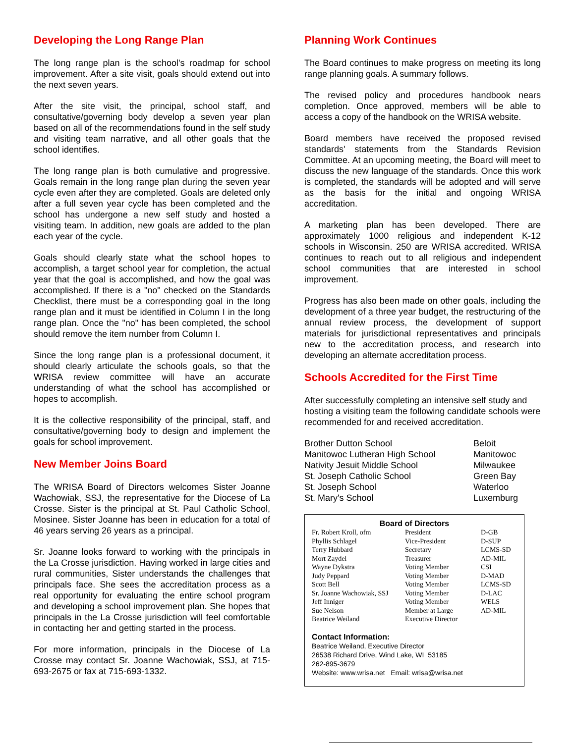Developing the Long Range Plan
The long range plan is the school's roadmap for school improvement. After a site visit, goals should extend out into the next seven years.
After the site visit, the principal, school staff, and consultative/governing body develop a seven year plan based on all of the recommendations found in the self study and visiting team narrative, and all other goals that the school identifies.
The long range plan is both cumulative and progressive. Goals remain in the long range plan during the seven year cycle even after they are completed. Goals are deleted only after a full seven year cycle has been completed and the school has undergone a new self study and hosted a visiting team. In addition, new goals are added to the plan each year of the cycle.
Goals should clearly state what the school hopes to accomplish, a target school year for completion, the actual year that the goal is accomplished, and how the goal was accomplished. If there is a "no" checked on the Standards Checklist, there must be a corresponding goal in the long range plan and it must be identified in Column I in the long range plan. Once the "no" has been completed, the school should remove the item number from Column I.
Since the long range plan is a professional document, it should clearly articulate the schools goals, so that the WRISA review committee will have an accurate understanding of what the school has accomplished or hopes to accomplish.
It is the collective responsibility of the principal, staff, and consultative/governing body to design and implement the goals for school improvement.
New Member Joins Board
The WRISA Board of Directors welcomes Sister Joanne Wachowiak, SSJ, the representative for the Diocese of La Crosse. Sister is the principal at St. Paul Catholic School, Mosinee. Sister Joanne has been in education for a total of 46 years serving 26 years as a principal.
Sr. Joanne looks forward to working with the principals in the La Crosse jurisdiction. Having worked in large cities and rural communities, Sister understands the challenges that principals face. She sees the accreditation process as a real opportunity for evaluating the entire school program and developing a school improvement plan. She hopes that principals in the La Crosse jurisdiction will feel comfortable in contacting her and getting started in the process.
For more information, principals in the Diocese of La Crosse may contact Sr. Joanne Wachowiak, SSJ, at 715-693-2675 or fax at 715-693-1332.
Planning Work Continues
The Board continues to make progress on meeting its long range planning goals. A summary follows.
The revised policy and procedures handbook nears completion. Once approved, members will be able to access a copy of the handbook on the WRISA website.
Board members have received the proposed revised standards' statements from the Standards Revision Committee. At an upcoming meeting, the Board will meet to discuss the new language of the standards. Once this work is completed, the standards will be adopted and will serve as the basis for the initial and ongoing WRISA accreditation.
A marketing plan has been developed. There are approximately 1000 religious and independent K-12 schools in Wisconsin. 250 are WRISA accredited. WRISA continues to reach out to all religious and independent school communities that are interested in school improvement.
Progress has also been made on other goals, including the development of a three year budget, the restructuring of the annual review process, the development of support materials for jurisdictional representatives and principals new to the accreditation process, and research into developing an alternate accreditation process.
Schools Accredited for the First Time
After successfully completing an intensive self study and hosting a visiting team the following candidate schools were recommended for and received accreditation.
| Brother Dutton School | Beloit |
| Manitowoc Lutheran High School | Manitowoc |
| Nativity Jesuit Middle School | Milwaukee |
| St. Joseph Catholic School | Green Bay |
| St. Joseph School | Waterloo |
| St. Mary's School | Luxemburg |
Board of Directors
| Fr. Robert Kroll, ofm | President | D-GB |
| Phyllis Schlagel | Vice-President | D-SUP |
| Terry Hubbard | Secretary | LCMS-SD |
| Mort Zaydel | Treasurer | AD-MIL |
| Wayne Dykstra | Voting Member | CSI |
| Judy Peppard | Voting Member | D-MAD |
| Scott Bell | Voting Member | LCMS-SD |
| Sr. Joanne Wachowiak, SSJ | Voting Member | D-LAC |
| Jeff Inniger | Voting Member | WELS |
| Sue Nelson | Member at Large | AD-MIL |
| Beatrice Weiland | Executive Director | |
Contact Information:
Beatrice Weiland, Executive Director
26538 Richard Drive, Wind Lake, WI 53185
262-895-3679
Website: www.wrisa.net Email: wrisa@wrisa.net